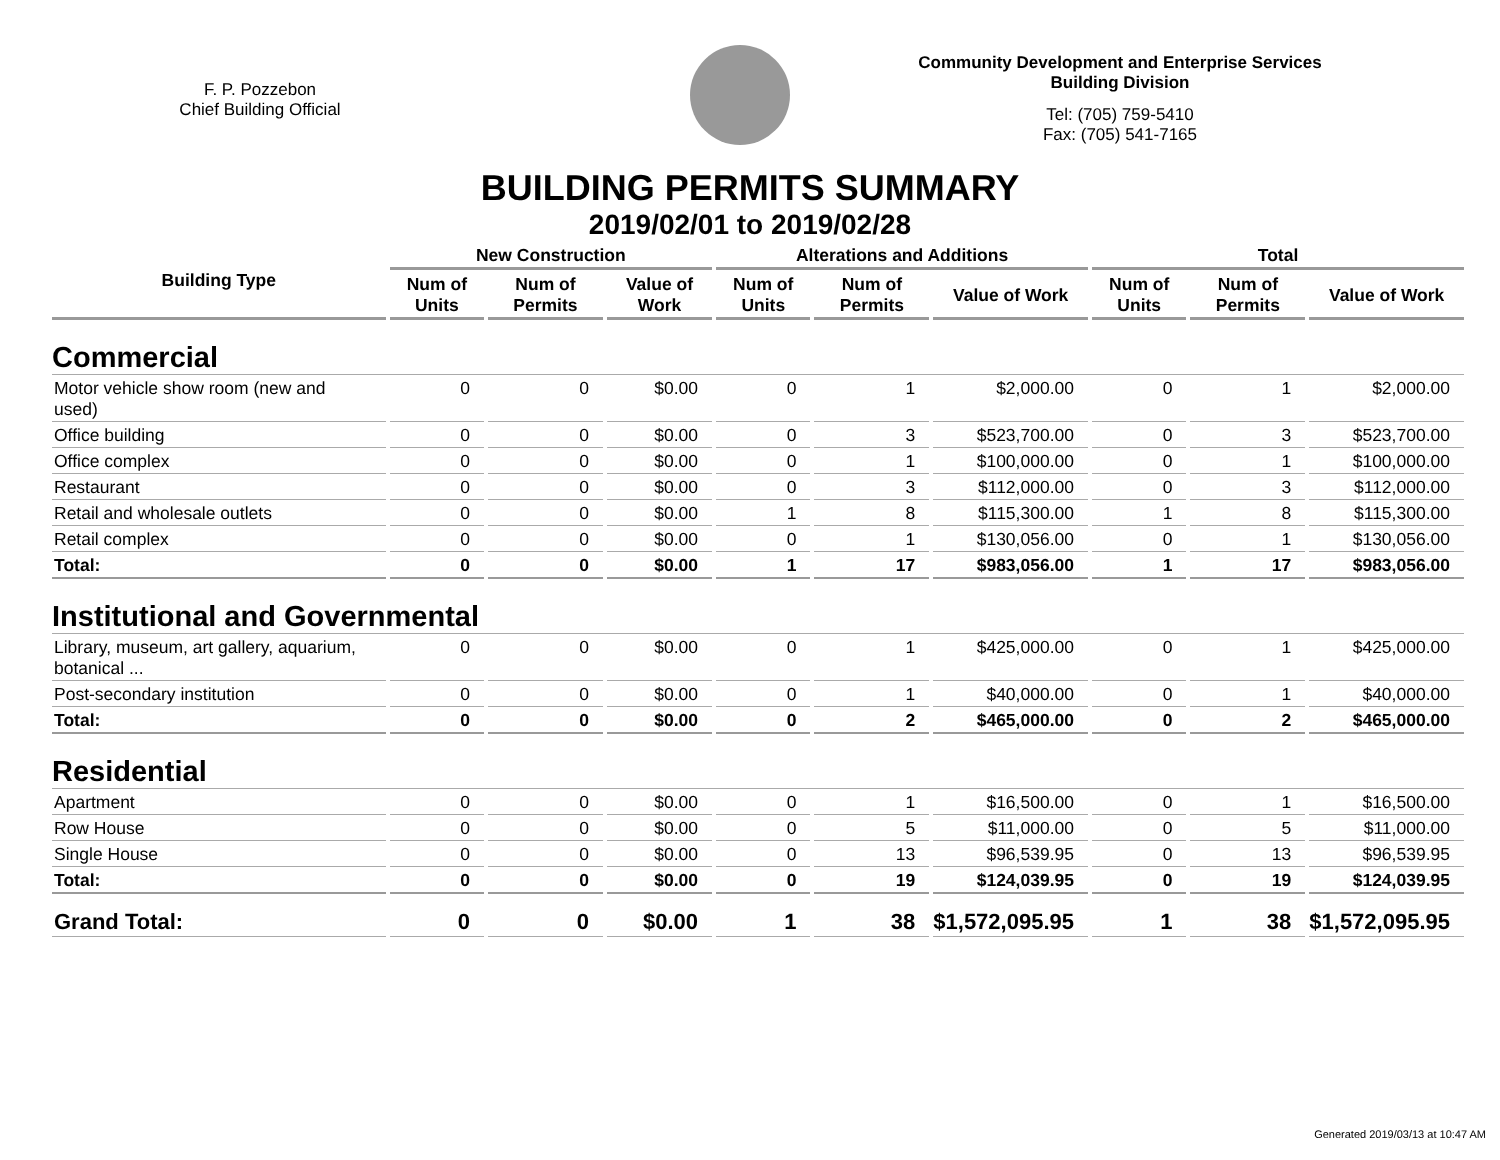F. P. Pozzebon
Chief Building Official
Community Development and Enterprise Services
Building Division
Tel: (705) 759-5410
Fax: (705) 541-7165
BUILDING PERMITS SUMMARY
2019/02/01 to 2019/02/28
| Building Type | New Construction | | | Alterations and Additions | | | Total | | |
| --- | --- | --- | --- | --- | --- | --- | --- | --- | --- |
| | Num of Units | Num of Permits | Value of Work | Num of Units | Num of Permits | Value of Work | Num of Units | Num of Permits | Value of Work |
| Commercial | | | | | | | | | |
| Motor vehicle show room (new and used) | 0 | 0 | $0.00 | 0 | 1 | $2,000.00 | 0 | 1 | $2,000.00 |
| Office building | 0 | 0 | $0.00 | 0 | 3 | $523,700.00 | 0 | 3 | $523,700.00 |
| Office complex | 0 | 0 | $0.00 | 0 | 1 | $100,000.00 | 0 | 1 | $100,000.00 |
| Restaurant | 0 | 0 | $0.00 | 0 | 3 | $112,000.00 | 0 | 3 | $112,000.00 |
| Retail and wholesale outlets | 0 | 0 | $0.00 | 1 | 8 | $115,300.00 | 1 | 8 | $115,300.00 |
| Retail complex | 0 | 0 | $0.00 | 0 | 1 | $130,056.00 | 0 | 1 | $130,056.00 |
| Total: | 0 | 0 | $0.00 | 1 | 17 | $983,056.00 | 1 | 17 | $983,056.00 |
| Institutional and Governmental | | | | | | | | | |
| Library, museum, art gallery, aquarium, botanical ... | 0 | 0 | $0.00 | 0 | 1 | $425,000.00 | 0 | 1 | $425,000.00 |
| Post-secondary institution | 0 | 0 | $0.00 | 0 | 1 | $40,000.00 | 0 | 1 | $40,000.00 |
| Total: | 0 | 0 | $0.00 | 0 | 2 | $465,000.00 | 0 | 2 | $465,000.00 |
| Residential | | | | | | | | | |
| Apartment | 0 | 0 | $0.00 | 0 | 1 | $16,500.00 | 0 | 1 | $16,500.00 |
| Row House | 0 | 0 | $0.00 | 0 | 5 | $11,000.00 | 0 | 5 | $11,000.00 |
| Single House | 0 | 0 | $0.00 | 0 | 13 | $96,539.95 | 0 | 13 | $96,539.95 |
| Total: | 0 | 0 | $0.00 | 0 | 19 | $124,039.95 | 0 | 19 | $124,039.95 |
| Grand Total: | 0 | 0 | $0.00 | 1 | 38 | $1,572,095.95 | 1 | 38 | $1,572,095.95 |
Generated 2019/03/13 at 10:47 AM